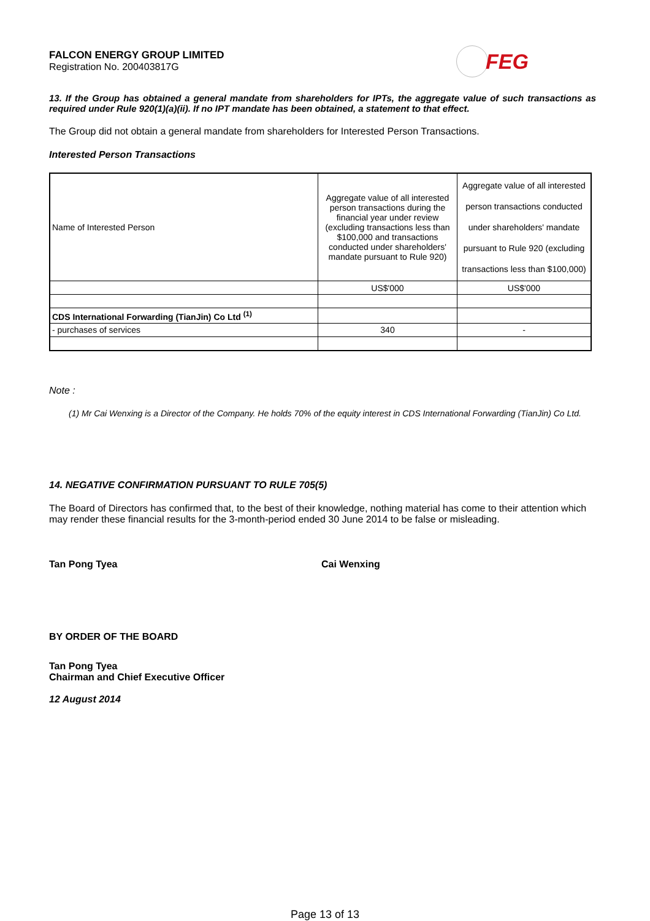FALCON ENERGY GROUP LIMITED
Registration No. 200403817G
FEG
13. If the Group has obtained a general mandate from shareholders for IPTs, the aggregate value of such transactions as required under Rule 920(1)(a)(ii). If no IPT mandate has been obtained, a statement to that effect.
The Group did not obtain a general mandate from shareholders for Interested Person Transactions.
Interested Person Transactions
| Name of Interested Person | Aggregate value of all interested person transactions during the financial year under review (excluding transactions less than $100,000 and transactions conducted under shareholders' mandate pursuant to Rule 920) | Aggregate value of all interested person transactions conducted under shareholders' mandate pursuant to Rule 920 (excluding transactions less than $100,000) |
| | US$'000 | US$'000 |
| CDS International Forwarding (TianJin) Co Ltd <sup>(1)</sup> | | |
| - purchases of services | 340 | - |
Note :
(1) Mr Cai Wenxing is a Director of the Company. He holds 70% of the equity interest in CDS International Forwarding (TianJin) Co Ltd.
14. NEGATIVE CONFIRMATION PURSUANT TO RULE 705(5)
The Board of Directors has confirmed that, to the best of their knowledge, nothing material has come to their attention which may render these financial results for the 3-month-period ended 30 June 2014 to be false or misleading.
Tan Pong Tyea Cai Wenxing
BY ORDER OF THE BOARD
Tan Pong Tyea
Chairman and Chief Executive Officer
12 August 2014
Page 13 of 13